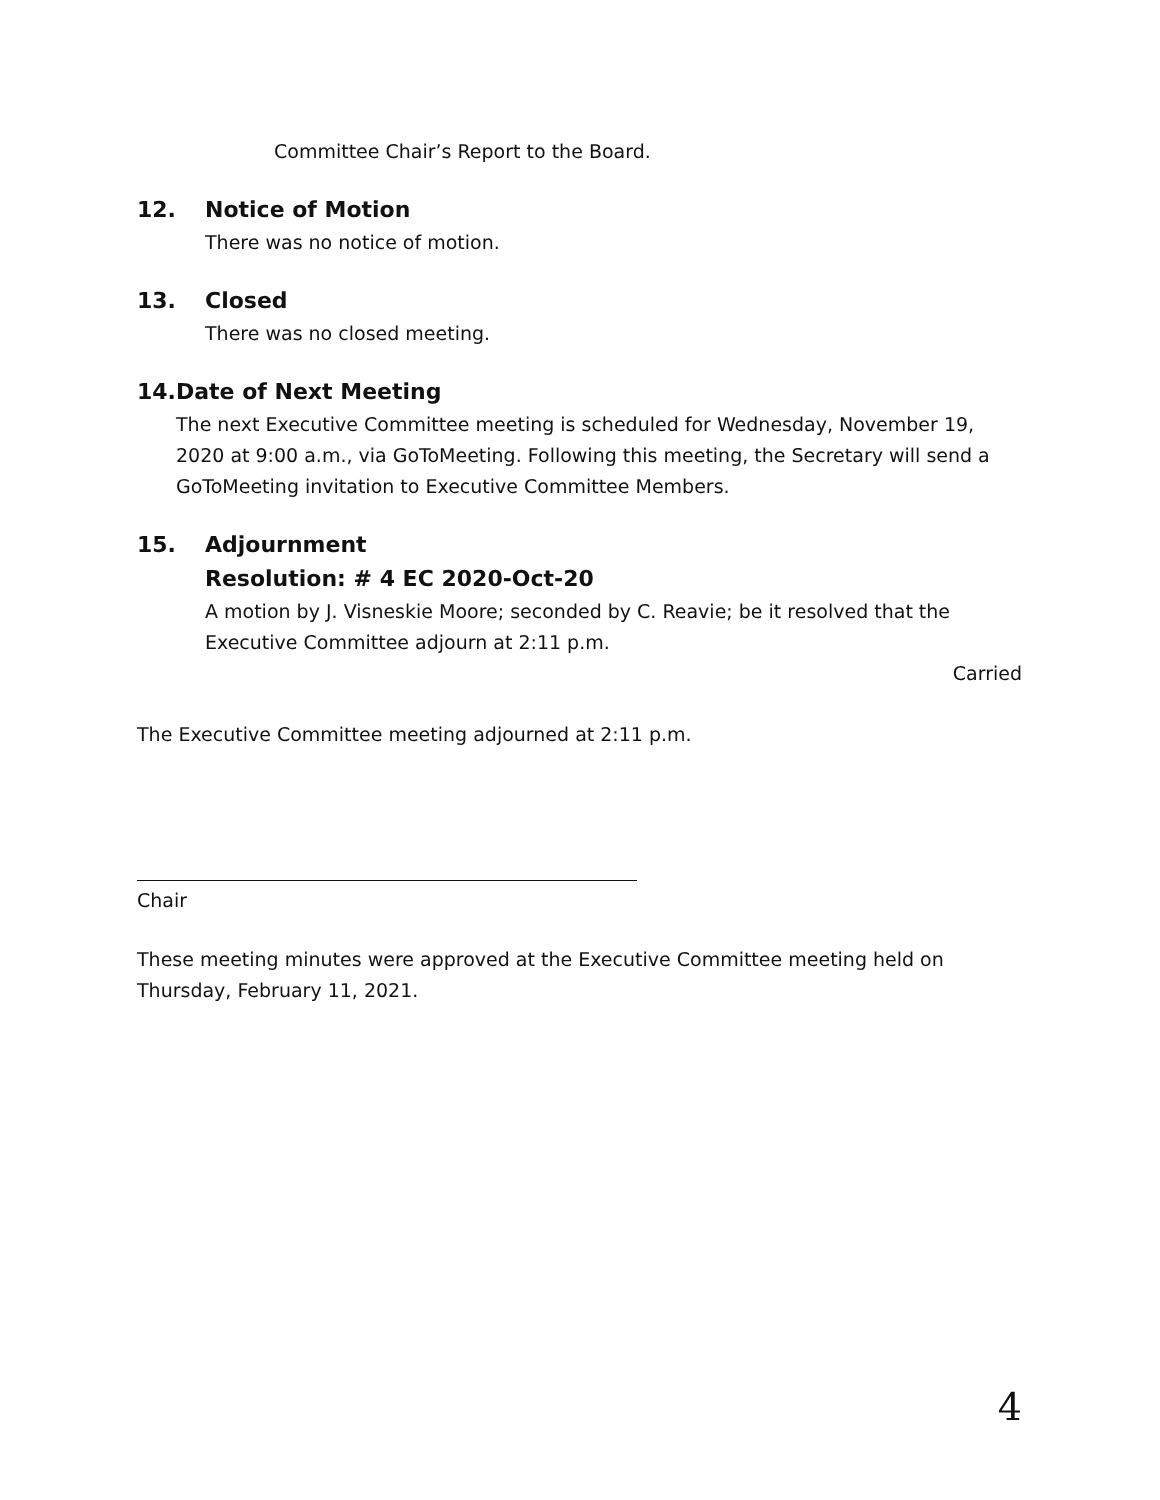Committee Chair’s Report to the Board.
12. Notice of Motion
There was no notice of motion.
13. Closed
There was no closed meeting.
14. Date of Next Meeting
The next Executive Committee meeting is scheduled for Wednesday, November 19, 2020 at 9:00 a.m., via GoToMeeting. Following this meeting, the Secretary will send a GoToMeeting invitation to Executive Committee Members.
15. Adjournment
Resolution: # 4 EC 2020-Oct-20
A motion by J. Visneskie Moore; seconded by C. Reavie; be it resolved that the Executive Committee adjourn at 2:11 p.m.
Carried
The Executive Committee meeting adjourned at 2:11 p.m.
Chair
These meeting minutes were approved at the Executive Committee meeting held on Thursday, February 11, 2021.
4